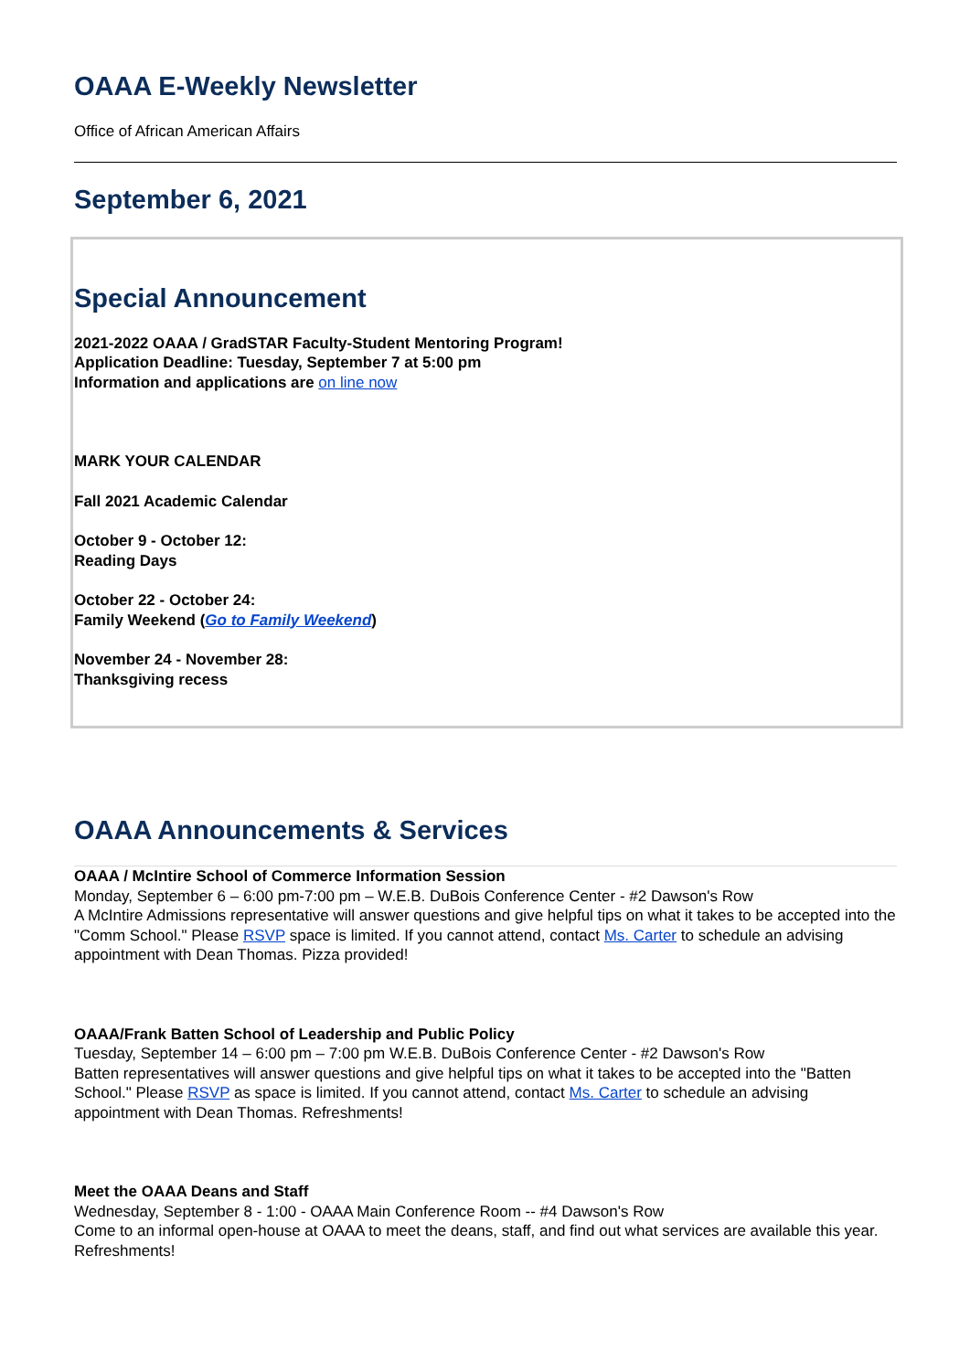OAAA E-Weekly Newsletter
Office of African American Affairs
September 6, 2021
Special Announcement
2021-2022 OAAA / GradSTAR Faculty-Student Mentoring Program!
Application Deadline: Tuesday, September 7 at 5:00 pm
Information and applications are on line now
MARK YOUR CALENDAR
Fall 2021 Academic Calendar
October 9 - October 12:
Reading Days
October 22 - October 24:
Family Weekend (Go to Family Weekend)
November 24 - November 28:
Thanksgiving recess
OAAA Announcements & Services
OAAA / McIntire School of Commerce Information Session
Monday, September 6 – 6:00 pm-7:00 pm – W.E.B. DuBois Conference Center - #2 Dawson's Row
A McIntire Admissions representative will answer questions and give helpful tips on what it takes to be accepted into the "Comm School." Please RSVP space is limited. If you cannot attend, contact Ms. Carter to schedule an advising appointment with Dean Thomas. Pizza provided!
OAAA/Frank Batten School of Leadership and Public Policy
Tuesday, September 14 – 6:00 pm – 7:00 pm W.E.B. DuBois Conference Center - #2 Dawson's Row
Batten representatives will answer questions and give helpful tips on what it takes to be accepted into the "Batten School." Please RSVP as space is limited. If you cannot attend, contact Ms. Carter to schedule an advising appointment with Dean Thomas. Refreshments!
Meet the OAAA Deans and Staff
Wednesday, September 8 - 1:00 - OAAA Main Conference Room -- #4 Dawson's Row
Come to an informal open-house at OAAA to meet the deans, staff, and find out what services are available this year. Refreshments!